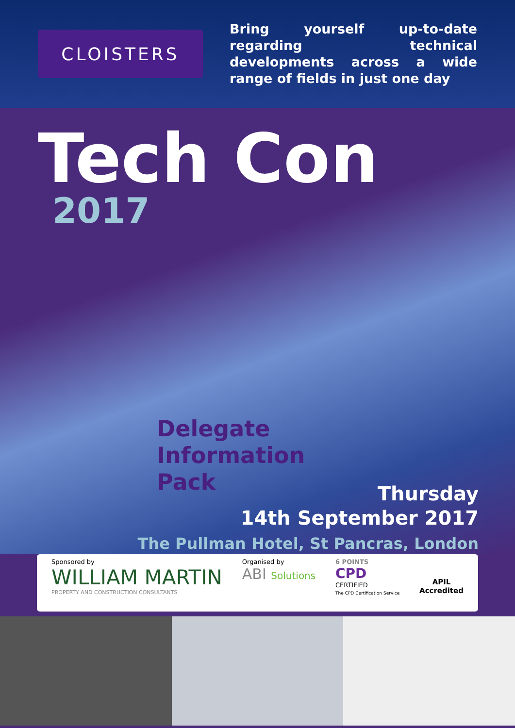CLOISTERS
Bring yourself up-to-date regarding technical developments across a wide range of fields in just one day
Tech Con
2017
Delegate
Information
Pack
Thursday
14th September 2017
The Pullman Hotel, St Pancras, London
Sponsored by
WILLIAM MARTIN
PROPERTY AND CONSTRUCTION CONSULTANTS
Organised by
ABI Solutions
6 POINTS
CPD
CERTIFIED
The CPD Certification Service
APIL
Accredited